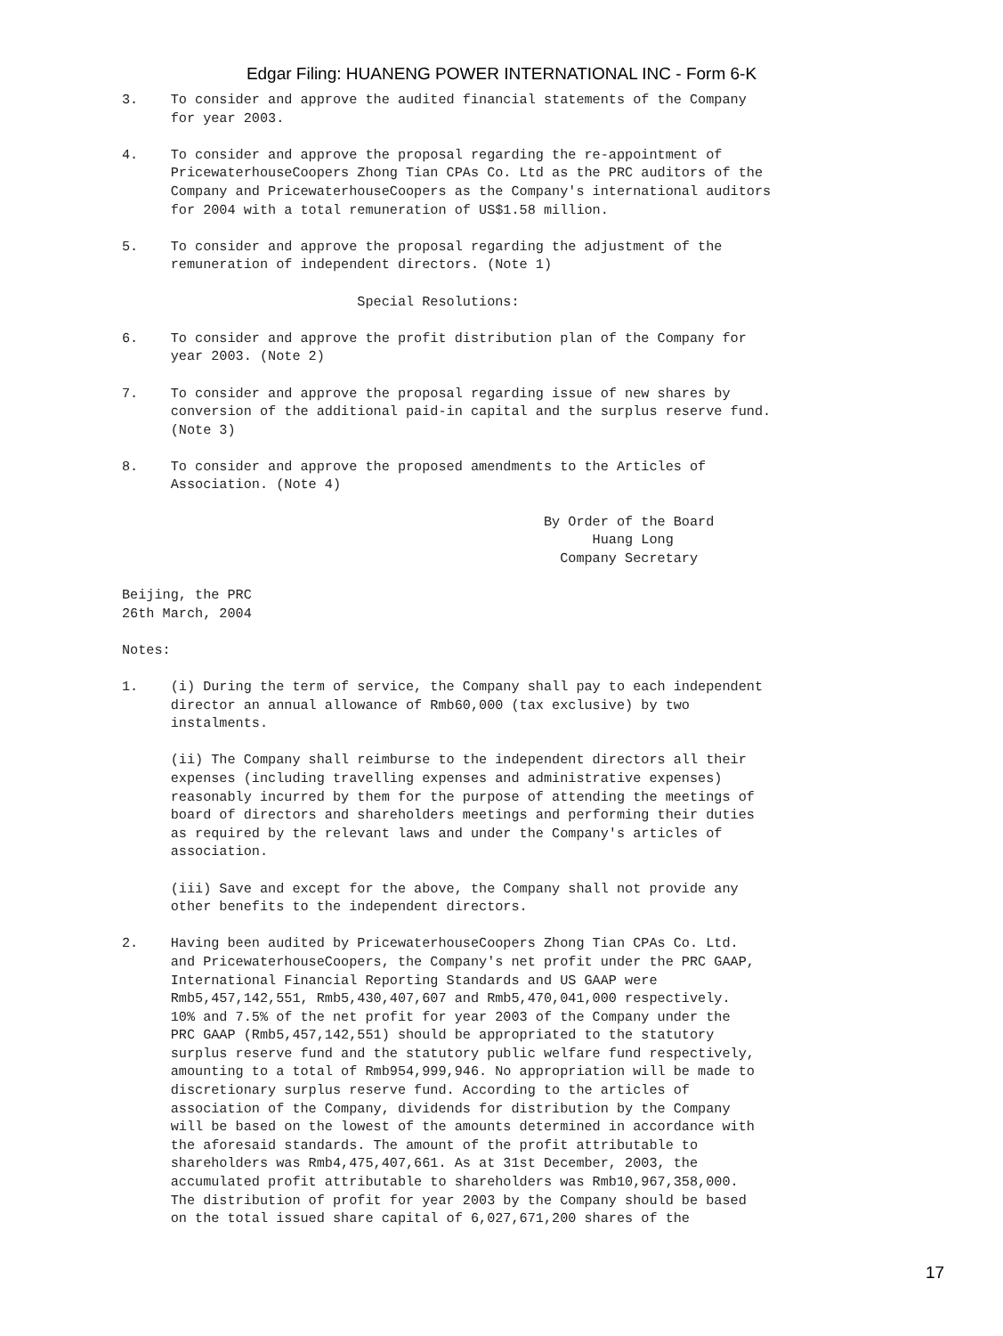Edgar Filing: HUANENG POWER INTERNATIONAL INC - Form 6-K
3.    To consider and approve the audited financial statements of the Company
      for year 2003.

4.    To consider and approve the proposal regarding the re-appointment of
      PricewaterhouseCoopers Zhong Tian CPAs Co. Ltd as the PRC auditors of the
      Company and PricewaterhouseCoopers as the Company's international auditors
      for 2004 with a total remuneration of US$1.58 million.

5.    To consider and approve the proposal regarding the adjustment of the
      remuneration of independent directors. (Note 1)

                             Special Resolutions:

6.    To consider and approve the profit distribution plan of the Company for
      year 2003. (Note 2)

7.    To consider and approve the proposal regarding issue of new shares by
      conversion of the additional paid-in capital and the surplus reserve fund.
      (Note 3)

8.    To consider and approve the proposed amendments to the Articles of
      Association. (Note 4)

                                                    By Order of the Board
                                                          Huang Long
                                                      Company Secretary

Beijing, the PRC
26th March, 2004

Notes:

1.    (i) During the term of service, the Company shall pay to each independent
      director an annual allowance of Rmb60,000 (tax exclusive) by two
      instalments.

      (ii) The Company shall reimburse to the independent directors all their
      expenses (including travelling expenses and administrative expenses)
      reasonably incurred by them for the purpose of attending the meetings of
      board of directors and shareholders meetings and performing their duties
      as required by the relevant laws and under the Company's articles of
      association.

      (iii) Save and except for the above, the Company shall not provide any
      other benefits to the independent directors.

2.    Having been audited by PricewaterhouseCoopers Zhong Tian CPAs Co. Ltd.
      and PricewaterhouseCoopers, the Company's net profit under the PRC GAAP,
      International Financial Reporting Standards and US GAAP were
      Rmb5,457,142,551, Rmb5,430,407,607 and Rmb5,470,041,000 respectively.
      10% and 7.5% of the net profit for year 2003 of the Company under the
      PRC GAAP (Rmb5,457,142,551) should be appropriated to the statutory
      surplus reserve fund and the statutory public welfare fund respectively,
      amounting to a total of Rmb954,999,946. No appropriation will be made to
      discretionary surplus reserve fund. According to the articles of
      association of the Company, dividends for distribution by the Company
      will be based on the lowest of the amounts determined in accordance with
      the aforesaid standards. The amount of the profit attributable to
      shareholders was Rmb4,475,407,661. As at 31st December, 2003, the
      accumulated profit attributable to shareholders was Rmb10,967,358,000.
      The distribution of profit for year 2003 by the Company should be based
      on the total issued share capital of 6,027,671,200 shares of the
17